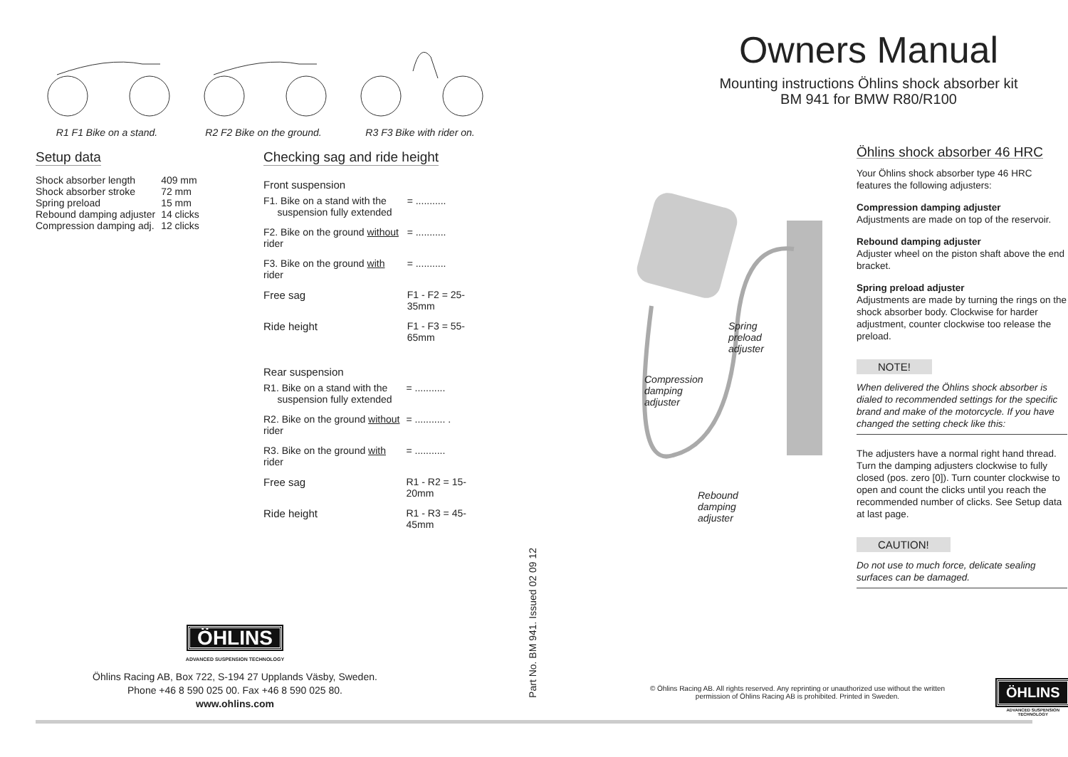R1 F1 Bike on a stand.
R2 F2 Bike on the ground.
R3 F3 Bike with rider on.
Setup data
| Shock absorber length | 409 mm |
| Shock absorber stroke | 72 mm |
| Spring preload | 15 mm |
| Rebound damping adjuster | 14 clicks |
| Compression damping adj. | 12 clicks |
Checking sag and ride height
Front suspension
| F1. Bike on a stand with the suspension fully extended | = ........... |
| F2. Bike on the ground without rider | = ........... |
| F3. Bike on the ground with rider | = ........... |
| Free sag | F1 - F2 = 25-35mm |
| Ride height | F1 - F3 = 55-65mm |
Rear suspension
| R1. Bike on a stand with the suspension fully extended | = ........... |
| R2. Bike on the ground without rider | = ........... . |
| R3. Bike on the ground with rider | = ........... |
| Free sag | R1 - R2 = 15-20mm |
| Ride height | R1 - R3 = 45-45mm |
ÖHLINS
ADVANCED SUSPENSION TECHNOLOGY
Öhlins Racing AB, Box 722, S-194 27 Upplands Väsby, Sweden.
Phone +46 8 590 025 00. Fax +46 8 590 025 80.
www.ohlins.com
Part No. BM 941. Issued 02 09 12
Owners Manual
Mounting instructions Öhlins shock absorber kit
BM 941 for BMW R80/R100
Spring
preload
adjuster
Compression
damping
adjuster
Rebound
damping
adjuster
Öhlins shock absorber 46 HRC
Your Öhlins shock absorber type 46 HRC features the following adjusters:
Compression damping adjuster
Adjustments are made on top of the reservoir.
Rebound damping adjuster
Adjuster wheel on the piston shaft above the end bracket.
Spring preload adjuster
Adjustments are made by turning the rings on the shock absorber body. Clockwise for harder adjustment, counter clockwise too release the preload.
NOTE!
When delivered the Öhlins shock absorber is dialed to recommended settings for the specific brand and make of the motorcycle. If you have changed the setting check like this:
The adjusters have a normal right hand thread. Turn the damping adjusters clockwise to fully closed (pos. zero [0]). Turn counter clockwise to open and count the clicks until you reach the recommended number of clicks. See Setup data at last page.
CAUTION!
Do not use to much force, delicate sealing surfaces can be damaged.
© Öhlins Racing AB. All rights reserved. Any reprinting or unauthorized use without the written permission of Öhlins Racing AB is prohibited. Printed in Sweden.
ÖHLINS
ADVANCED SUSPENSION TECHNOLOGY